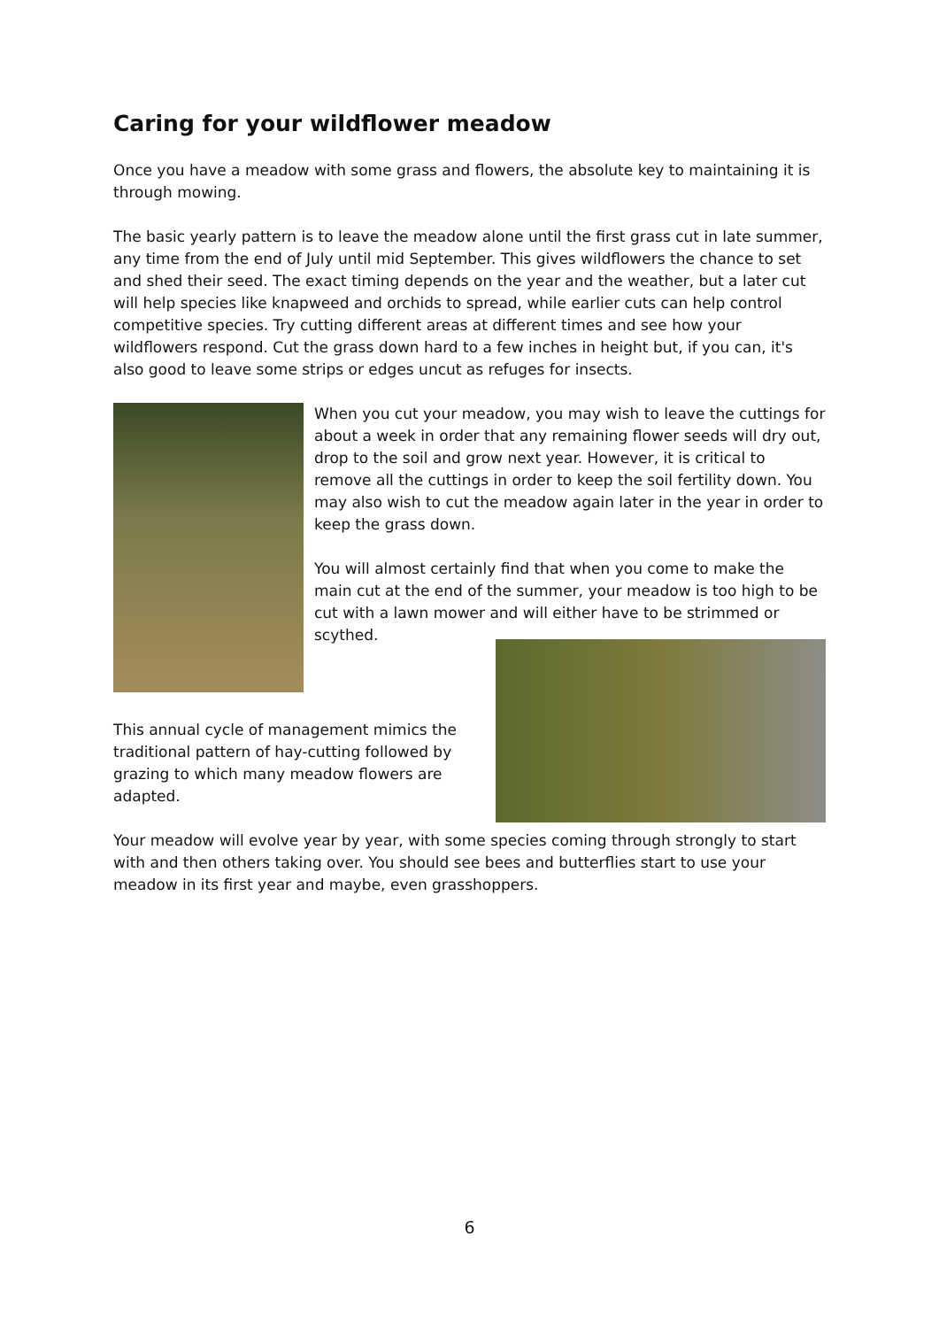Caring for your wildflower meadow
Once you have a meadow with some grass and flowers, the absolute key to maintaining it is through mowing.
The basic yearly pattern is to leave the meadow alone until the first grass cut in late summer, any time from the end of July until mid September. This gives wildflowers the chance to set and shed their seed. The exact timing depends on the year and the weather, but a later cut will help species like knapweed and orchids to spread, while earlier cuts can help control competitive species. Try cutting different areas at different times and see how your wildflowers respond. Cut the grass down hard to a few inches in height but, if you can, it's also good to leave some strips or edges uncut as refuges for insects.
When you cut your meadow, you may wish to leave the cuttings for about a week in order that any remaining flower seeds will dry out, drop to the soil and grow next year. However, it is critical to remove all the cuttings in order to keep the soil fertility down. You may also wish to cut the meadow again later in the year in order to keep the grass down.
You will almost certainly find that when you come to make the main cut at the end of the summer, your meadow is too high to be cut with a lawn mower and will either have to be strimmed or scythed.
This annual cycle of management mimics the traditional pattern of hay-cutting followed by grazing to which many meadow flowers are adapted.
Your meadow will evolve year by year, with some species coming through strongly to start with and then others taking over. You should see bees and butterflies start to use your meadow in its first year and maybe, even grasshoppers.
6